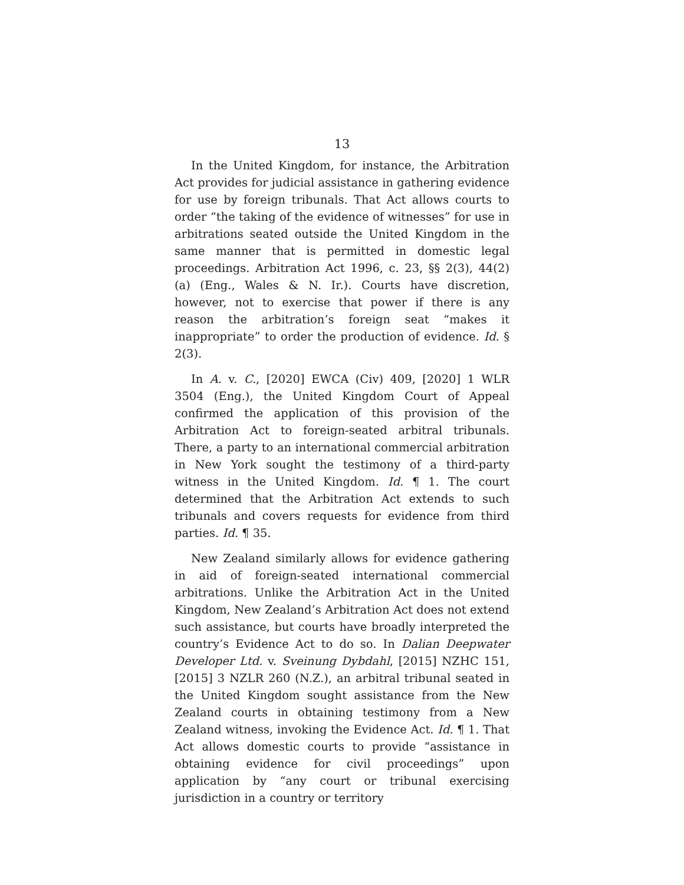13
In the United Kingdom, for instance, the Arbitration Act provides for judicial assistance in gathering evidence for use by foreign tribunals. That Act allows courts to order “the taking of the evidence of witnesses” for use in arbitrations seated outside the United Kingdom in the same manner that is permitted in domestic legal proceedings. Arbitration Act 1996, c. 23, §§ 2(3), 44(2)(a) (Eng., Wales & N. Ir.). Courts have discretion, however, not to exercise that power if there is any reason the arbitration’s foreign seat “makes it inappropriate” to order the production of evidence. Id. § 2(3).
In A. v. C., [2020] EWCA (Civ) 409, [2020] 1 WLR 3504 (Eng.), the United Kingdom Court of Appeal confirmed the application of this provision of the Arbitration Act to foreign-seated arbitral tribunals. There, a party to an international commercial arbitration in New York sought the testimony of a third-party witness in the United Kingdom. Id. ¶ 1. The court determined that the Arbitration Act extends to such tribunals and covers requests for evidence from third parties. Id. ¶ 35.
New Zealand similarly allows for evidence gathering in aid of foreign-seated international commercial arbitrations. Unlike the Arbitration Act in the United Kingdom, New Zealand’s Arbitration Act does not extend such assistance, but courts have broadly interpreted the country’s Evidence Act to do so. In Dalian Deepwater Developer Ltd. v. Sveinung Dybdahl, [2015] NZHC 151, [2015] 3 NZLR 260 (N.Z.), an arbitral tribunal seated in the United Kingdom sought assistance from the New Zealand courts in obtaining testimony from a New Zealand witness, invoking the Evidence Act. Id. ¶ 1. That Act allows domestic courts to provide “assistance in obtaining evidence for civil proceedings” upon application by “any court or tribunal exercising jurisdiction in a country or territory